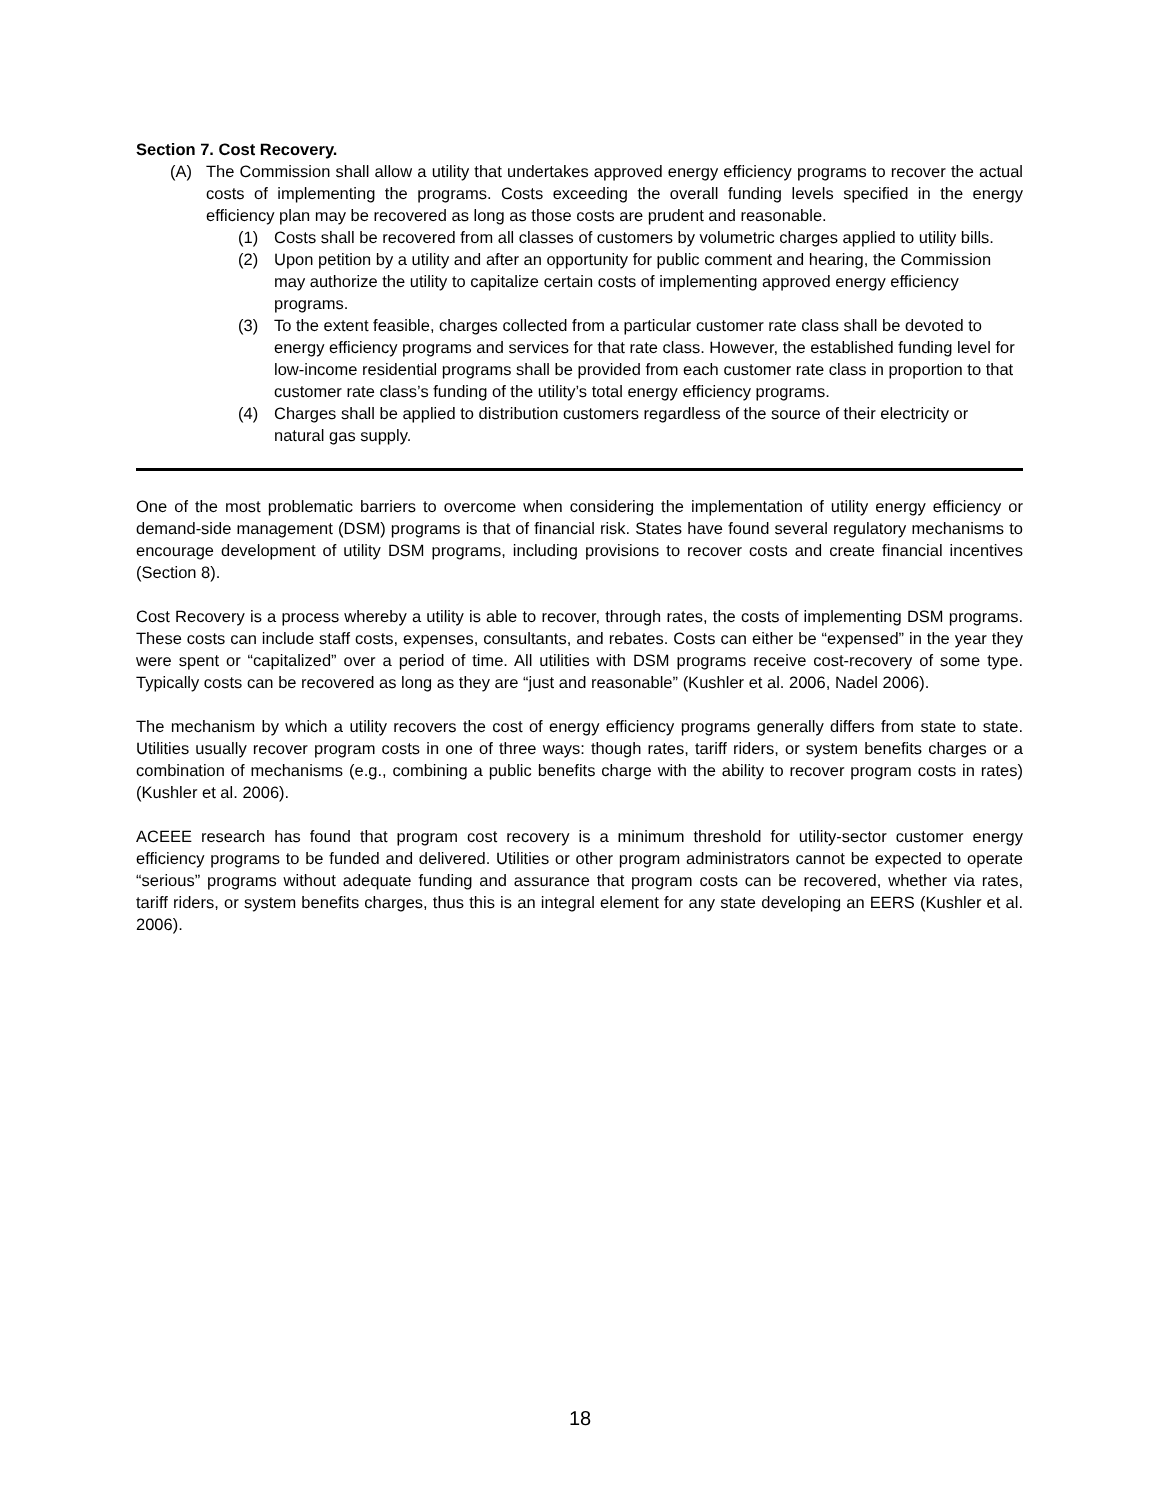Section 7. Cost Recovery.
(A) The Commission shall allow a utility that undertakes approved energy efficiency programs to recover the actual costs of implementing the programs. Costs exceeding the overall funding levels specified in the energy efficiency plan may be recovered as long as those costs are prudent and reasonable.
(1) Costs shall be recovered from all classes of customers by volumetric charges applied to utility bills.
(2) Upon petition by a utility and after an opportunity for public comment and hearing, the Commission may authorize the utility to capitalize certain costs of implementing approved energy efficiency programs.
(3) To the extent feasible, charges collected from a particular customer rate class shall be devoted to energy efficiency programs and services for that rate class. However, the established funding level for low-income residential programs shall be provided from each customer rate class in proportion to that customer rate class’s funding of the utility’s total energy efficiency programs.
(4) Charges shall be applied to distribution customers regardless of the source of their electricity or natural gas supply.
One of the most problematic barriers to overcome when considering the implementation of utility energy efficiency or demand-side management (DSM) programs is that of financial risk. States have found several regulatory mechanisms to encourage development of utility DSM programs, including provisions to recover costs and create financial incentives (Section 8).
Cost Recovery is a process whereby a utility is able to recover, through rates, the costs of implementing DSM programs. These costs can include staff costs, expenses, consultants, and rebates. Costs can either be “expensed” in the year they were spent or “capitalized” over a period of time. All utilities with DSM programs receive cost-recovery of some type. Typically costs can be recovered as long as they are “just and reasonable” (Kushler et al. 2006, Nadel 2006).
The mechanism by which a utility recovers the cost of energy efficiency programs generally differs from state to state. Utilities usually recover program costs in one of three ways: though rates, tariff riders, or system benefits charges or a combination of mechanisms (e.g., combining a public benefits charge with the ability to recover program costs in rates) (Kushler et al. 2006).
ACEEE research has found that program cost recovery is a minimum threshold for utility-sector customer energy efficiency programs to be funded and delivered. Utilities or other program administrators cannot be expected to operate “serious” programs without adequate funding and assurance that program costs can be recovered, whether via rates, tariff riders, or system benefits charges, thus this is an integral element for any state developing an EERS (Kushler et al. 2006).
18